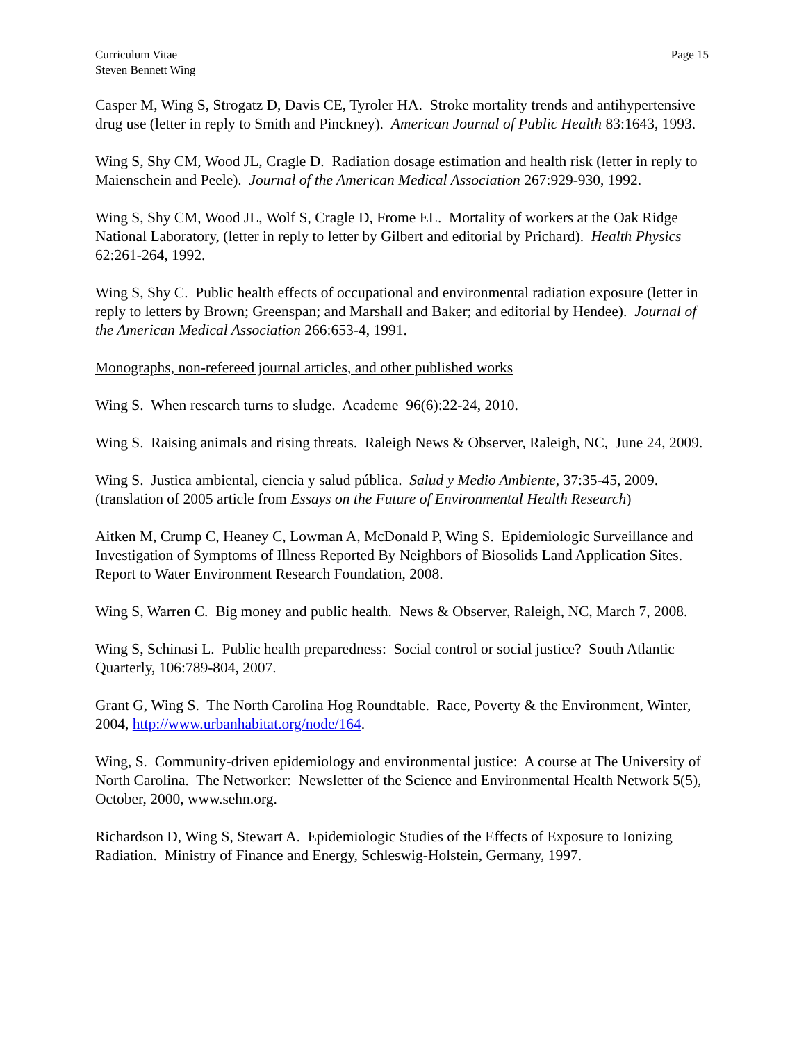Curriculum Vitae
Steven Bennett Wing
Page 15
Casper M, Wing S, Strogatz D, Davis CE, Tyroler HA. Stroke mortality trends and antihypertensive drug use (letter in reply to Smith and Pinckney). American Journal of Public Health 83:1643, 1993.
Wing S, Shy CM, Wood JL, Cragle D. Radiation dosage estimation and health risk (letter in reply to Maienschein and Peele). Journal of the American Medical Association 267:929-930, 1992.
Wing S, Shy CM, Wood JL, Wolf S, Cragle D, Frome EL. Mortality of workers at the Oak Ridge National Laboratory, (letter in reply to letter by Gilbert and editorial by Prichard). Health Physics 62:261-264, 1992.
Wing S, Shy C. Public health effects of occupational and environmental radiation exposure (letter in reply to letters by Brown; Greenspan; and Marshall and Baker; and editorial by Hendee). Journal of the American Medical Association 266:653-4, 1991.
Monographs, non-refereed journal articles, and other published works
Wing S. When research turns to sludge. Academe 96(6):22-24, 2010.
Wing S. Raising animals and rising threats. Raleigh News & Observer, Raleigh, NC, June 24, 2009.
Wing S. Justica ambiental, ciencia y salud pública. Salud y Medio Ambiente, 37:35-45, 2009. (translation of 2005 article from Essays on the Future of Environmental Health Research)
Aitken M, Crump C, Heaney C, Lowman A, McDonald P, Wing S. Epidemiologic Surveillance and Investigation of Symptoms of Illness Reported By Neighbors of Biosolids Land Application Sites. Report to Water Environment Research Foundation, 2008.
Wing S, Warren C. Big money and public health. News & Observer, Raleigh, NC, March 7, 2008.
Wing S, Schinasi L. Public health preparedness: Social control or social justice? South Atlantic Quarterly, 106:789-804, 2007.
Grant G, Wing S. The North Carolina Hog Roundtable. Race, Poverty & the Environment, Winter, 2004, http://www.urbanhabitat.org/node/164.
Wing, S. Community-driven epidemiology and environmental justice: A course at The University of North Carolina. The Networker: Newsletter of the Science and Environmental Health Network 5(5), October, 2000, www.sehn.org.
Richardson D, Wing S, Stewart A. Epidemiologic Studies of the Effects of Exposure to Ionizing Radiation. Ministry of Finance and Energy, Schleswig-Holstein, Germany, 1997.